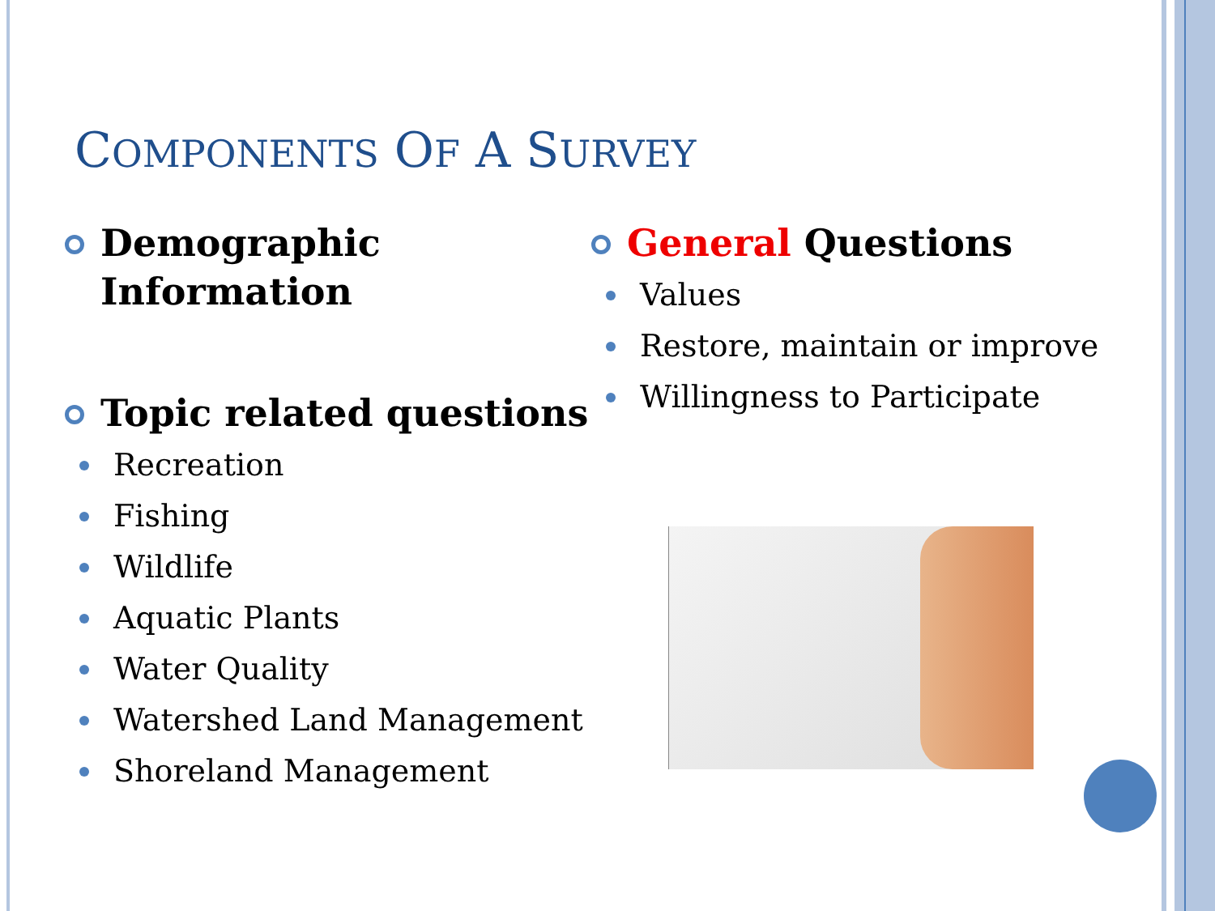COMPONENTS OF A SURVEY
Demographic Information
Topic related questions
Recreation
Fishing
Wildlife
Aquatic Plants
Water Quality
Watershed Land Management
Shoreland Management
General Questions
Values
Restore, maintain or improve
Willingness to Participate